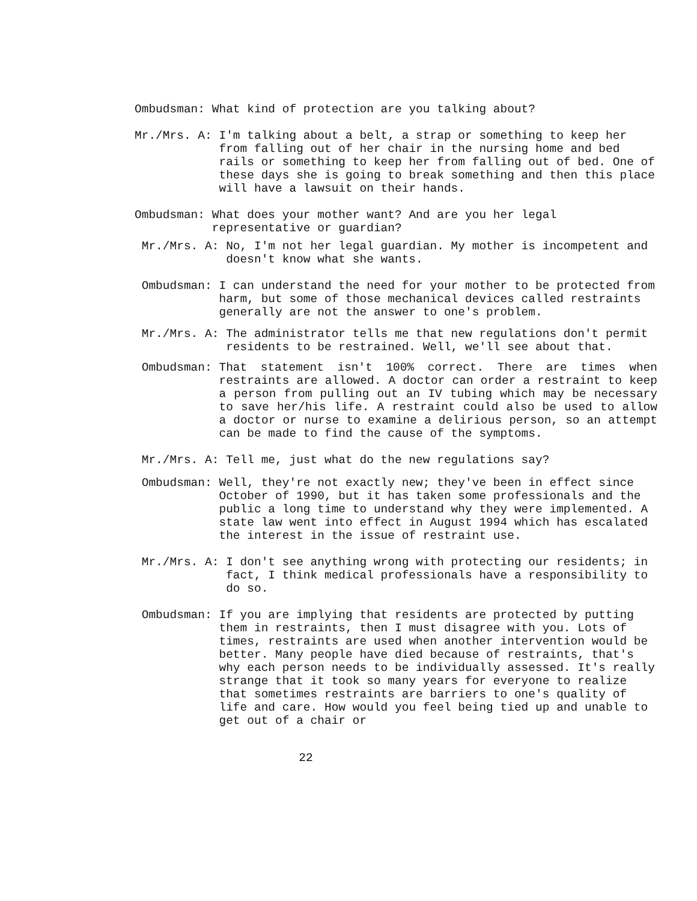Ombudsman: What kind of protection are you talking about?
Mr./Mrs. A: I'm talking about a belt, a strap or something to keep her from falling out of her chair in the nursing home and bed rails or something to keep her from falling out of bed. One of these days she is going to break something and then this place will have a lawsuit on their hands.
Ombudsman: What does your mother want? And are you her legal representative or guardian?
Mr./Mrs. A: No, I'm not her legal guardian. My mother is incompetent and doesn't know what she wants.
Ombudsman: I can understand the need for your mother to be protected from harm, but some of those mechanical devices called restraints generally are not the answer to one's problem.
Mr./Mrs. A: The administrator tells me that new regulations don't permit residents to be restrained. Well, we'll see about that.
Ombudsman: That statement isn't 100% correct. There are times when restraints are allowed. A doctor can order a restraint to keep a person from pulling out an IV tubing which may be necessary to save her/his life. A restraint could also be used to allow a doctor or nurse to examine a delirious person, so an attempt can be made to find the cause of the symptoms.
Mr./Mrs. A: Tell me, just what do the new regulations say?
Ombudsman: Well, they're not exactly new; they've been in effect since October of 1990, but it has taken some professionals and the public a long time to understand why they were implemented. A state law went into effect in August 1994 which has escalated the interest in the issue of restraint use.
Mr./Mrs. A: I don't see anything wrong with protecting our residents; in fact, I think medical professionals have a responsibility to do so.
Ombudsman: If you are implying that residents are protected by putting them in restraints, then I must disagree with you. Lots of times, restraints are used when another intervention would be better. Many people have died because of restraints, that's why each person needs to be individually assessed. It's really strange that it took so many years for everyone to realize that sometimes restraints are barriers to one's quality of life and care. How would you feel being tied up and unable to get out of a chair or
22